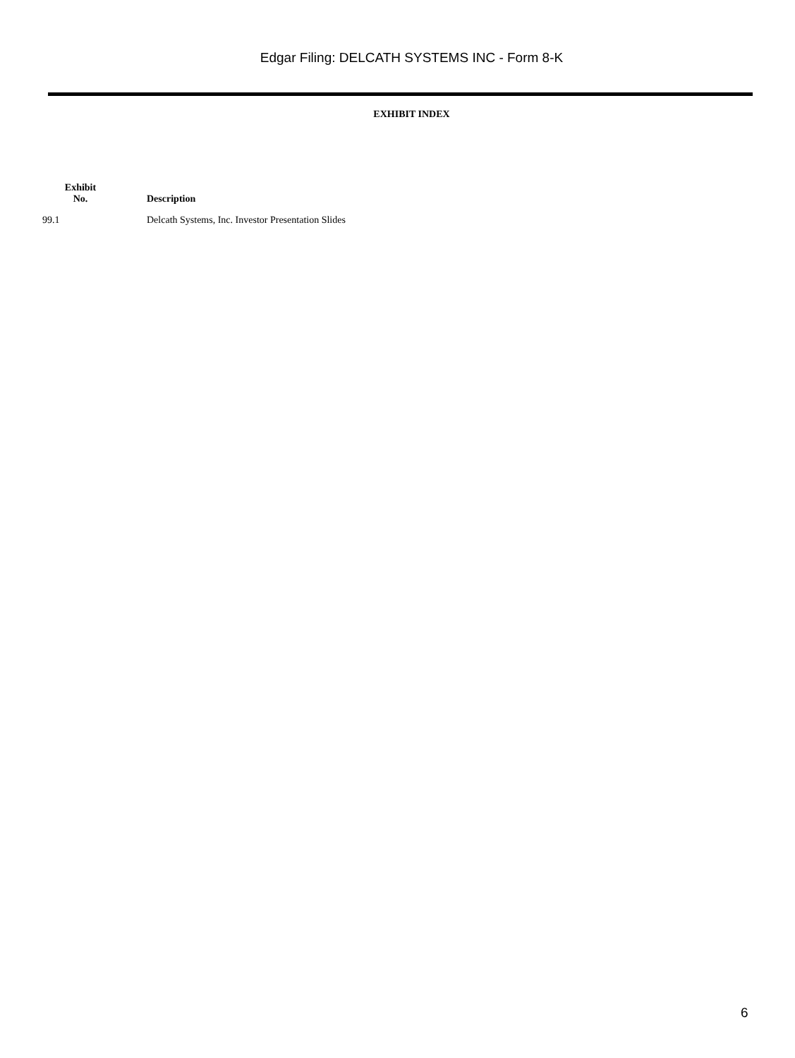Edgar Filing: DELCATH SYSTEMS INC - Form 8-K
EXHIBIT INDEX
| Exhibit No. | Description |
| --- | --- |
| 99.1 | Delcath Systems, Inc. Investor Presentation Slides |
6